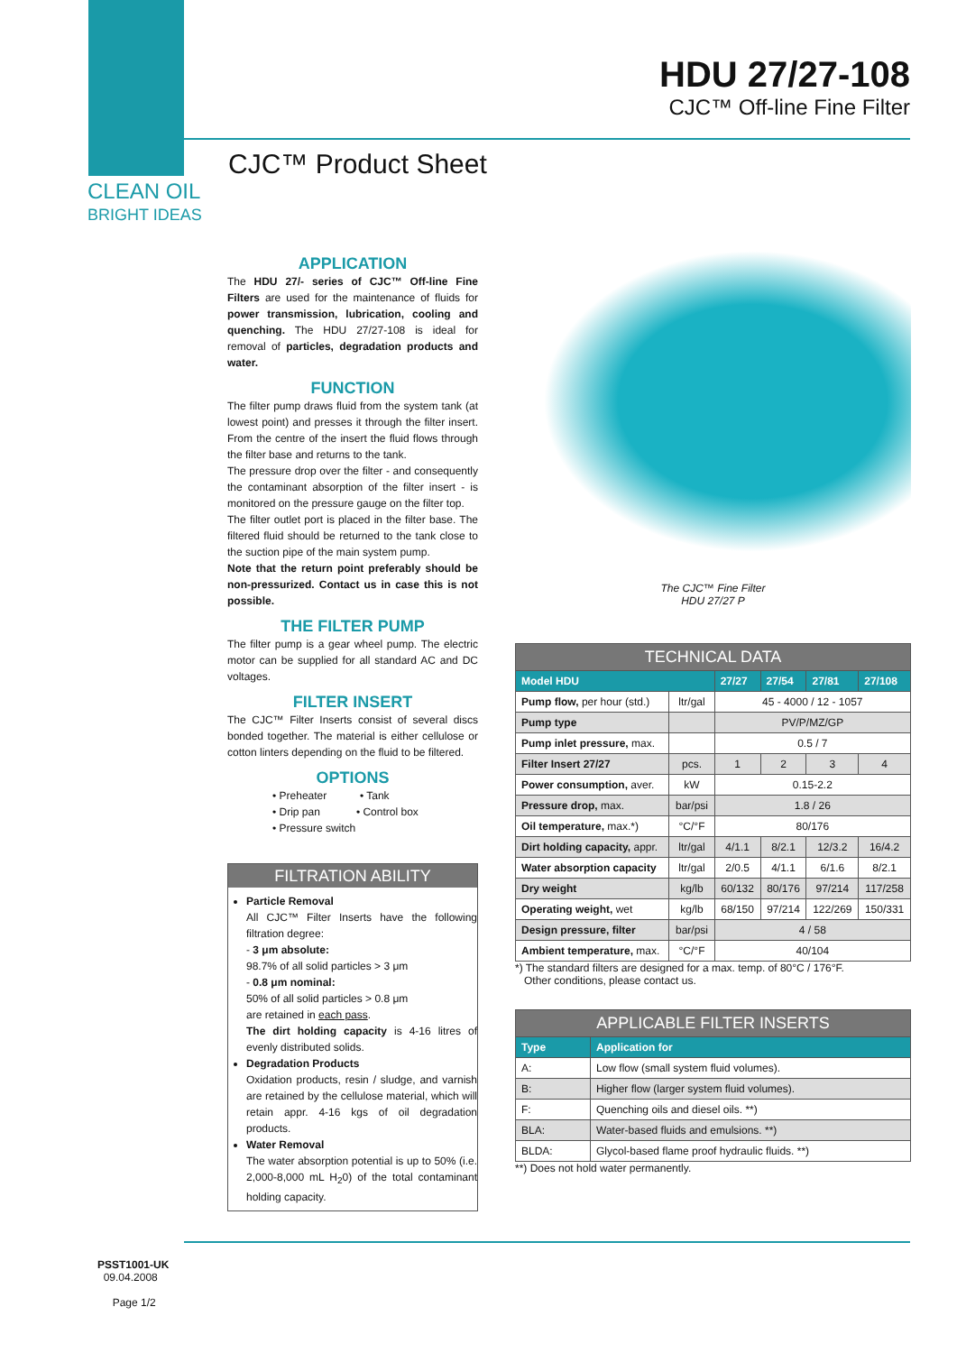CLEAN OIL
BRIGHT IDEAS
HDU 27/27-108
CJC™ Off-line Fine Filter
CJC™ Product Sheet
APPLICATION
The HDU 27/- series of CJC™ Off-line Fine Filters are used for the maintenance of fluids for power transmission, lubrication, cooling and quenching. The HDU 27/27-108 is ideal for removal of particles, degradation products and water.
FUNCTION
The filter pump draws fluid from the system tank (at lowest point) and presses it through the filter insert. From the centre of the insert the fluid flows through the filter base and returns to the tank.
The pressure drop over the filter - and consequently the contaminant absorption of the filter insert - is monitored on the pressure gauge on the filter top.
The filter outlet port is placed in the filter base. The filtered fluid should be returned to the tank close to the suction pipe of the main system pump.
Note that the return point preferably should be non-pressurized. Contact us in case this is not possible.
THE FILTER PUMP
The filter pump is a gear wheel pump. The electric motor can be supplied for all standard AC and DC voltages.
FILTER INSERT
The CJC™ Filter Inserts consist of several discs bonded together. The material is either cellulose or cotton linters depending on the fluid to be filtered.
OPTIONS
• Preheater • Tank
• Drip pan • Control box
• Pressure switch
FILTRATION ABILITY
Particle Removal
All CJC™ Filter Inserts have the following filtration degree:
- 3 μm absolute:
98.7% of all solid particles > 3 μm
- 0.8 μm nominal:
50% of all solid particles > 0.8 μm
are retained in each pass.
The dirt holding capacity is 4-16 litres of evenly distributed solids.
Degradation Products
Oxidation products, resin / sludge, and varnish are retained by the cellulose material, which will retain appr. 4-16 kgs of oil degradation products.
Water Removal
The water absorption potential is up to 50% (i.e. 2,000-8,000 mL H<sub>2</sub>0) of the total contaminant holding capacity.
The CJC™ Fine Filter
HDU 27/27 P
| TECHNICAL DATA | | | | | |
| --- | --- | --- | --- | --- | --- |
| Model HDU | | 27/27 | 27/54 | 27/81 | 27/108 |
| Pump flow, per hour (std.) | ltr/gal | 45 - 4000 / 12 - 1057 | | | |
| Pump type | | PV/P/MZ/GP | | | |
| Pump inlet pressure, max. | | 0.5 / 7 | | | |
| Filter Insert 27/27 | pcs. | 1 | 2 | 3 | 4 |
| Power consumption, aver. | kW | 0.15-2.2 | | | |
| Pressure drop, max. | bar/psi | 1.8 / 26 | | | |
| Oil temperature, max.*) | °C/°F | 80/176 | | | |
| Dirt holding capacity, appr. | ltr/gal | 4/1.1 | 8/2.1 | 12/3.2 | 16/4.2 |
| Water absorption capacity | ltr/gal | 2/0.5 | 4/1.1 | 6/1.6 | 8/2.1 |
| Dry weight | kg/lb | 60/132 | 80/176 | 97/214 | 117/258 |
| Operating weight, wet | kg/lb | 68/150 | 97/214 | 122/269 | 150/331 |
| Design pressure, filter | bar/psi | 4 / 58 | | | |
| Ambient temperature, max. | °C/°F | 40/104 | | | |
*) The standard filters are designed for a max. temp. of 80°C / 176°F.
Other conditions, please contact us.
| APPLICABLE FILTER INSERTS | |
| --- | --- |
| Type | Application for |
| A: | Low flow (small system fluid volumes). |
| B: | Higher flow (larger system fluid volumes). |
| F: | Quenching oils and diesel oils. **) |
| BLA: | Water-based fluids and emulsions. **) |
| BLDA: | Glycol-based flame proof hydraulic fluids. **) |
**) Does not hold water permanently.
PSST1001-UK
09.04.2008
Page 1/2